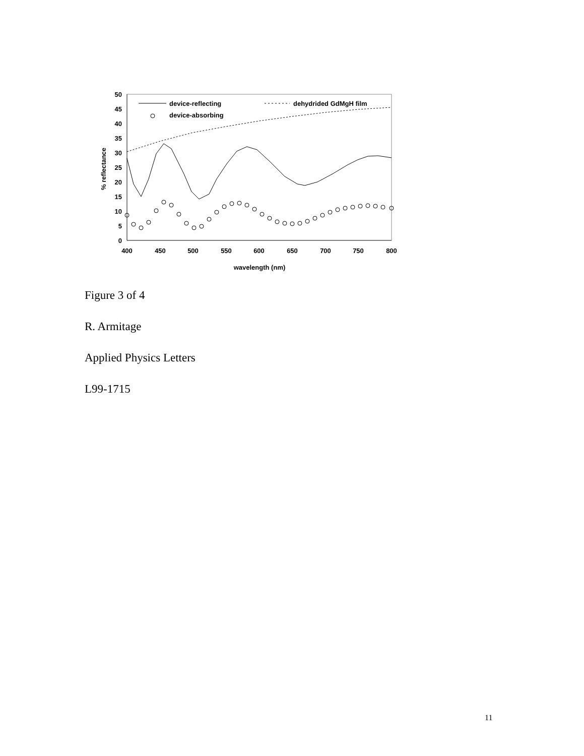50
45
40
35
30
25
20
15
10
5
0
400
450
500
550
600
650
700
750
800
wavelength (nm)
% reflectance
device-reflecting
dehydrided GdMgH film
device-absorbing
Figure 3 of 4
R. Armitage
Applied Physics Letters
L99-1715
11